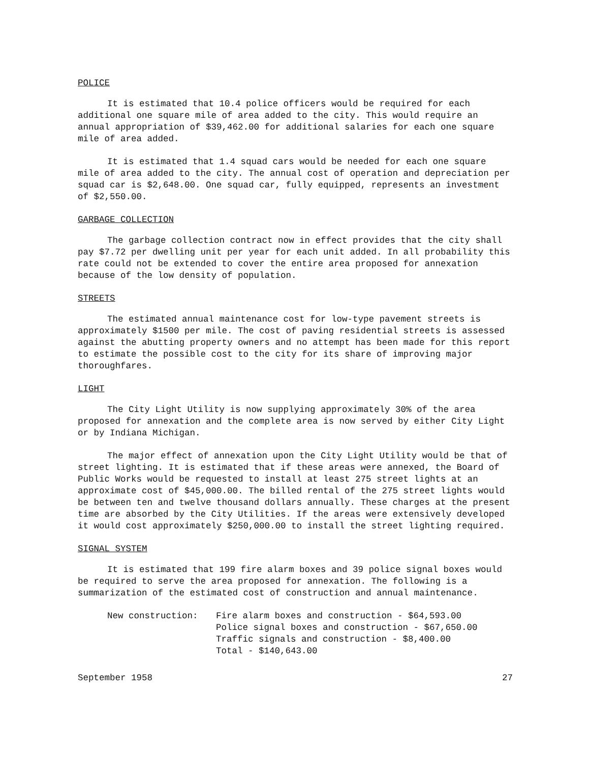POLICE
It is estimated that 10.4 police officers would be required for each additional one square mile of area added to the city. This would require an annual appropriation of $39,462.00 for additional salaries for each one square mile of area added.
It is estimated that 1.4 squad cars would be needed for each one square mile of area added to the city. The annual cost of operation and depreciation per squad car is $2,648.00. One squad car, fully equipped, represents an investment of $2,550.00.
GARBAGE COLLECTION
The garbage collection contract now in effect provides that the city shall pay $7.72 per dwelling unit per year for each unit added. In all probability this rate could not be extended to cover the entire area proposed for annexation because of the low density of population.
STREETS
The estimated annual maintenance cost for low-type pavement streets is approximately $1500 per mile. The cost of paving residential streets is assessed against the abutting property owners and no attempt has been made for this report to estimate the possible cost to the city for its share of improving major thoroughfares.
LIGHT
The City Light Utility is now supplying approximately 30% of the area proposed for annexation and the complete area is now served by either City Light or by Indiana Michigan.
The major effect of annexation upon the City Light Utility would be that of street lighting. It is estimated that if these areas were annexed, the Board of Public Works would be requested to install at least 275 street lights at an approximate cost of $45,000.00. The billed rental of the 275 street lights would be between ten and twelve thousand dollars annually. These charges at the present time are absorbed by the City Utilities. If the areas were extensively developed it would cost approximately $250,000.00 to install the street lighting required.
SIGNAL SYSTEM
It is estimated that 199 fire alarm boxes and 39 police signal boxes would be required to serve the area proposed for annexation. The following is a summarization of the estimated cost of construction and annual maintenance.
New construction: Fire alarm boxes and construction - $64,593.00
Police signal boxes and construction - $67,650.00
Traffic signals and construction - $8,400.00
Total - $140,643.00
September 1958 27